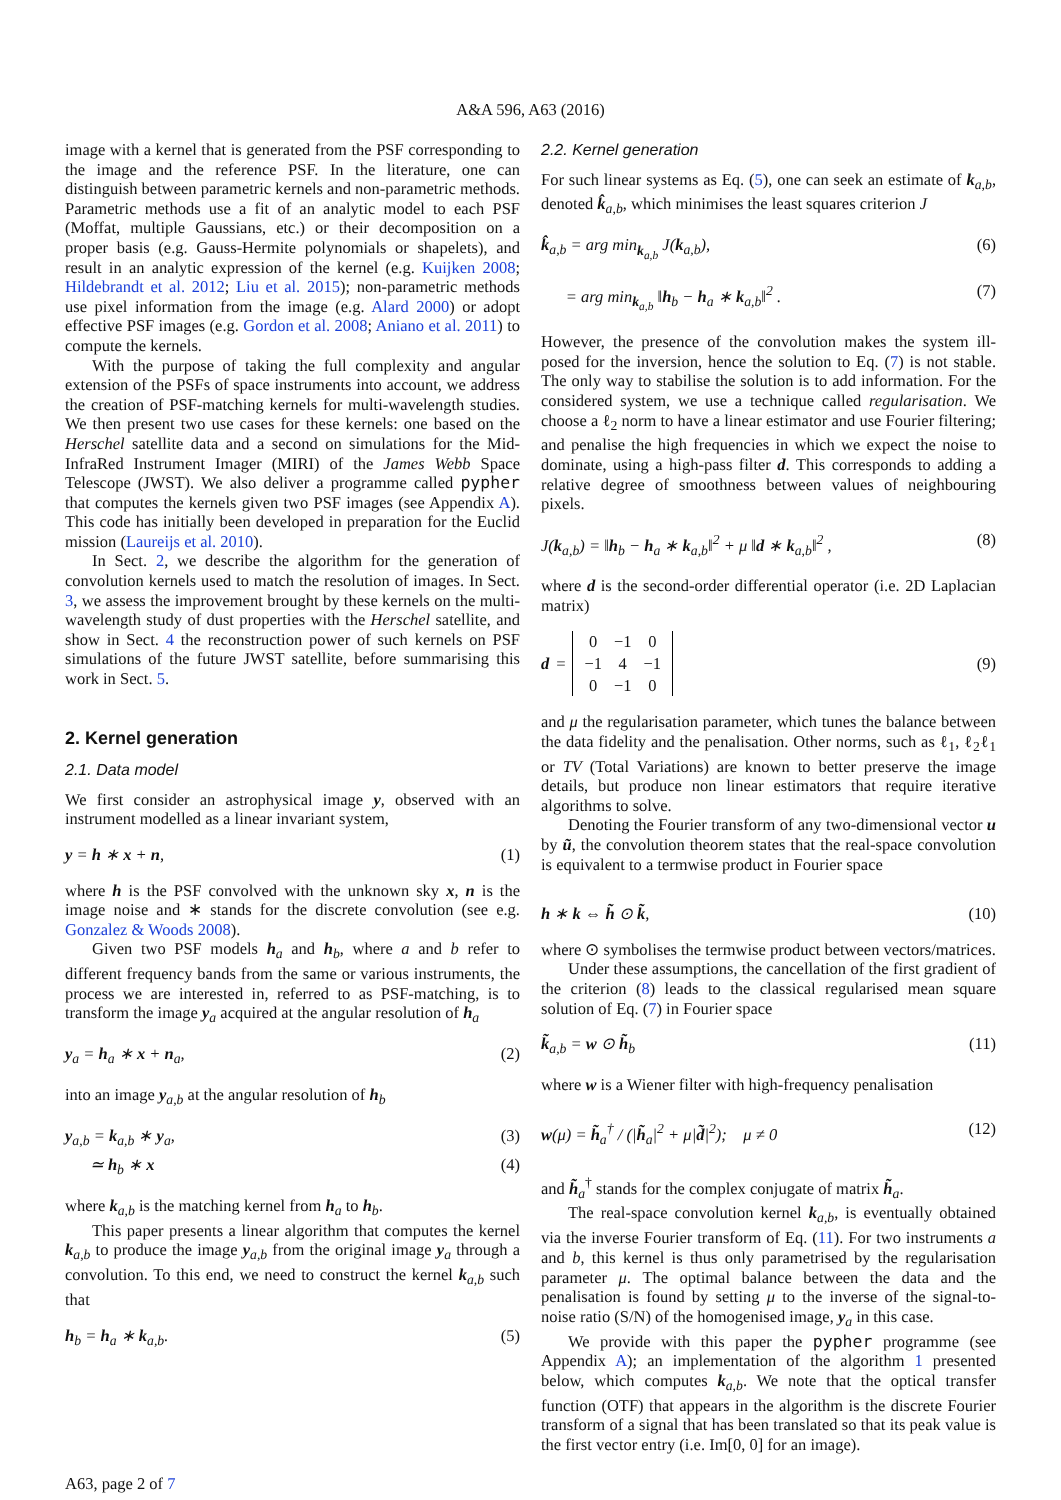A&A 596, A63 (2016)
image with a kernel that is generated from the PSF corresponding to the image and the reference PSF. In the literature, one can distinguish between parametric kernels and non-parametric methods. Parametric methods use a fit of an analytic model to each PSF (Moffat, multiple Gaussians, etc.) or their decomposition on a proper basis (e.g. Gauss-Hermite polynomials or shapelets), and result in an analytic expression of the kernel (e.g. Kuijken 2008; Hildebrandt et al. 2012; Liu et al. 2015); non-parametric methods use pixel information from the image (e.g. Alard 2000) or adopt effective PSF images (e.g. Gordon et al. 2008; Aniano et al. 2011) to compute the kernels.
With the purpose of taking the full complexity and angular extension of the PSFs of space instruments into account, we address the creation of PSF-matching kernels for multi-wavelength studies. We then present two use cases for these kernels: one based on the Herschel satellite data and a second on simulations for the Mid-InfraRed Instrument Imager (MIRI) of the James Webb Space Telescope (JWST). We also deliver a programme called pypher that computes the kernels given two PSF images (see Appendix A). This code has initially been developed in preparation for the Euclid mission (Laureijs et al. 2010).
In Sect. 2, we describe the algorithm for the generation of convolution kernels used to match the resolution of images. In Sect. 3, we assess the improvement brought by these kernels on the multi-wavelength study of dust properties with the Herschel satellite, and show in Sect. 4 the reconstruction power of such kernels on PSF simulations of the future JWST satellite, before summarising this work in Sect. 5.
2. Kernel generation
2.1. Data model
We first consider an astrophysical image y, observed with an instrument modelled as a linear invariant system,
y = h ∗ x + n, (1)
where h is the PSF convolved with the unknown sky x, n is the image noise and ∗ stands for the discrete convolution (see e.g. Gonzalez & Woods 2008).
Given two PSF models h<sub>a</sub> and h<sub>b</sub>, where a and b refer to different frequency bands from the same or various instruments, the process we are interested in, referred to as PSF-matching, is to transform the image y<sub>a</sub> acquired at the angular resolution of h<sub>a</sub>
y<sub>a</sub> = h<sub>a</sub> ∗ x + n<sub>a</sub>, (2)
into an image y<sub>a,b</sub> at the angular resolution of h<sub>b</sub>
y<sub>a,b</sub> = k<sub>a,b</sub> ∗ y<sub>a</sub>, (3)
≃ h<sub>b</sub> ∗ x (4)
where k<sub>a,b</sub> is the matching kernel from h<sub>a</sub> to h<sub>b</sub>.
This paper presents a linear algorithm that computes the kernel k<sub>a,b</sub> to produce the image y<sub>a,b</sub> from the original image y<sub>a</sub> through a convolution. To this end, we need to construct the kernel k<sub>a,b</sub> such that
h<sub>b</sub> = h<sub>a</sub> ∗ k<sub>a,b</sub>. (5)
2.2. Kernel generation
For such linear systems as Eq. (5), one can seek an estimate of k<sub>a,b</sub>, denoted k̂<sub>a,b</sub>, which minimises the least squares criterion J
k̂<sub>a,b</sub> = arg min<sub>k<sub>a,b</sub></sub> J(k<sub>a,b</sub>), (6)
= arg min<sub>k<sub>a,b</sub></sub> ‖h<sub>b</sub> − h<sub>a</sub> ∗ k<sub>a,b</sub>‖<sup>2</sup> . (7)
However, the presence of the convolution makes the system ill-posed for the inversion, hence the solution to Eq. (7) is not stable. The only way to stabilise the solution is to add information. For the considered system, we use a technique called regularisation. We choose a ℓ<sub>2</sub> norm to have a linear estimator and use Fourier filtering; and penalise the high frequencies in which we expect the noise to dominate, using a high-pass filter d. This corresponds to adding a relative degree of smoothness between values of neighbouring pixels.
J(k<sub>a,b</sub>) = ‖h<sub>b</sub> − h<sub>a</sub> ∗ k<sub>a,b</sub>‖<sup>2</sup> + μ ‖d ∗ k<sub>a,b</sub>‖<sup>2</sup> , (8)
where d is the second-order differential operator (i.e. 2D Laplacian matrix)
d =
| 0 | −1 | 0 |
| −1 | 4 | −1 |
| 0 | −1 | 0 |
(9)
and μ the regularisation parameter, which tunes the balance between the data fidelity and the penalisation. Other norms, such as ℓ<sub>1</sub>, ℓ<sub>2</sub>ℓ<sub>1</sub> or TV (Total Variations) are known to better preserve the image details, but produce non linear estimators that require iterative algorithms to solve.
Denoting the Fourier transform of any two-dimensional vector u by ũ, the convolution theorem states that the real-space convolution is equivalent to a termwise product in Fourier space
h ∗ k ⇔ h̃ ⊙ k̃, (10)
where ⊙ symbolises the termwise product between vectors/matrices.
Under these assumptions, the cancellation of the first gradient of the criterion (8) leads to the classical regularised mean square solution of Eq. (7) in Fourier space
k̃<sub>a,b</sub> = w ⊙ h̃<sub>b</sub> (11)
where w is a Wiener filter with high-frequency penalisation
w(μ) = h̃<sub>a</sub><sup>†</sup> / (|h̃<sub>a</sub>|<sup>2</sup> + μ|d̃|<sup>2</sup>); μ ≠ 0 (12)
and h̃<sub>a</sub><sup>†</sup> stands for the complex conjugate of matrix h̃<sub>a</sub>.
The real-space convolution kernel k<sub>a,b</sub>, is eventually obtained via the inverse Fourier transform of Eq. (11). For two instruments a and b, this kernel is thus only parametrised by the regularisation parameter μ. The optimal balance between the data and the penalisation is found by setting μ to the inverse of the signal-to-noise ratio (S/N) of the homogenised image, y<sub>a</sub> in this case.
We provide with this paper the pypher programme (see Appendix A); an implementation of the algorithm 1 presented below, which computes k<sub>a,b</sub>. We note that the optical transfer function (OTF) that appears in the algorithm is the discrete Fourier transform of a signal that has been translated so that its peak value is the first vector entry (i.e. Im[0, 0] for an image).
A63, page 2 of 7